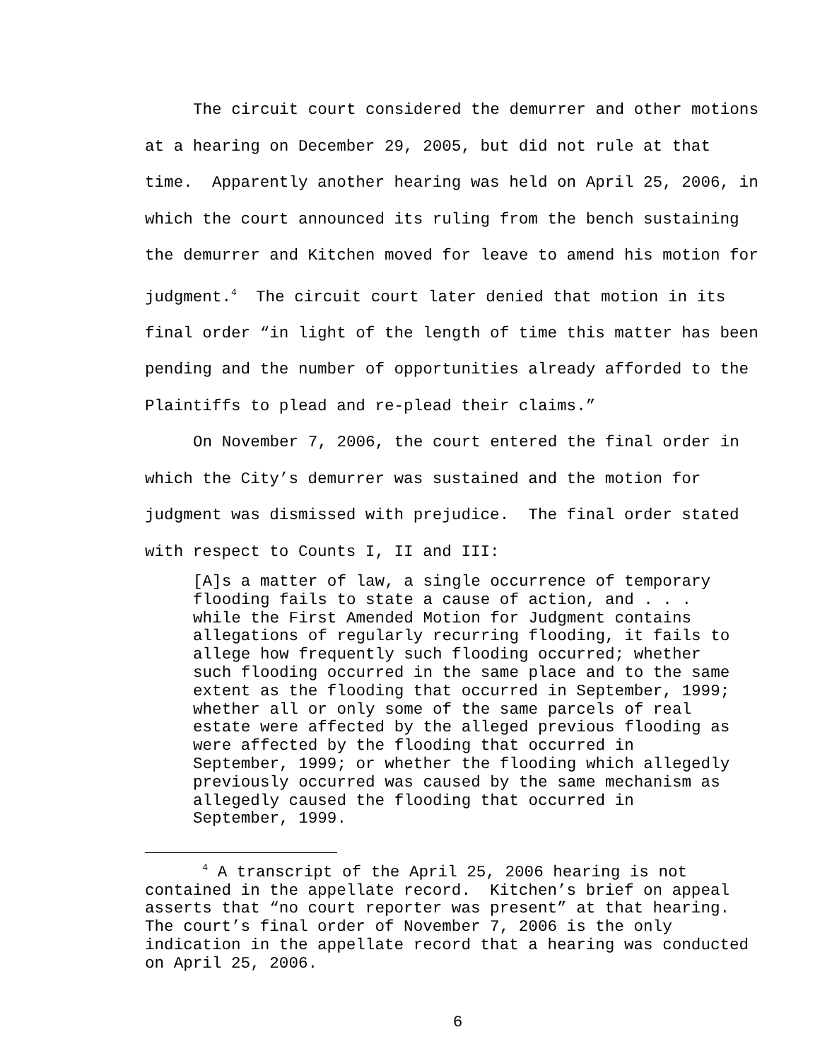The circuit court considered the demurrer and other motions at a hearing on December 29, 2005, but did not rule at that time. Apparently another hearing was held on April 25, 2006, in which the court announced its ruling from the bench sustaining the demurrer and Kitchen moved for leave to amend his motion for judgment.<sup>4</sup> The circuit court later denied that motion in its final order “in light of the length of time this matter has been pending and the number of opportunities already afforded to the Plaintiffs to plead and re-plead their claims.”
On November 7, 2006, the court entered the final order in which the City’s demurrer was sustained and the motion for judgment was dismissed with prejudice. The final order stated with respect to Counts I, II and III:
[A]s a matter of law, a single occurrence of temporary flooding fails to state a cause of action, and . . . while the First Amended Motion for Judgment contains allegations of regularly recurring flooding, it fails to allege how frequently such flooding occurred; whether such flooding occurred in the same place and to the same extent as the flooding that occurred in September, 1999; whether all or only some of the same parcels of real estate were affected by the alleged previous flooding as were affected by the flooding that occurred in September, 1999; or whether the flooding which allegedly previously occurred was caused by the same mechanism as allegedly caused the flooding that occurred in September, 1999.
<sup>4</sup> A transcript of the April 25, 2006 hearing is not contained in the appellate record. Kitchen’s brief on appeal asserts that “no court reporter was present” at that hearing. The court’s final order of November 7, 2006 is the only indication in the appellate record that a hearing was conducted on April 25, 2006.
6